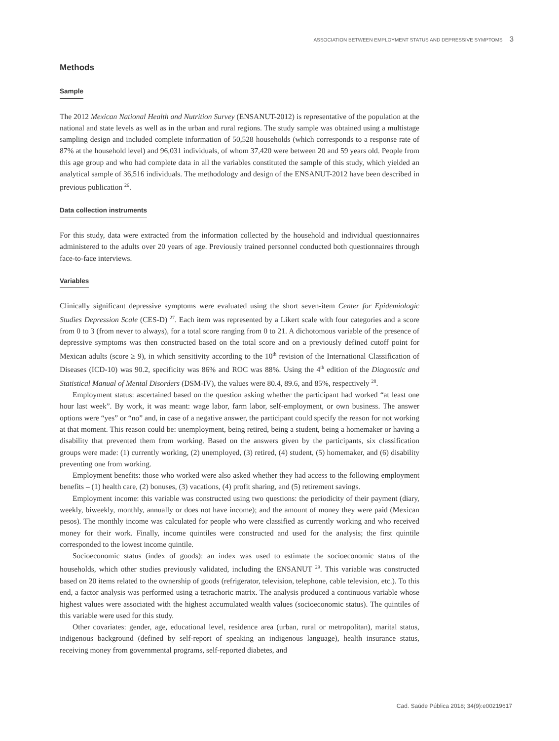ASSOCIATION BETWEEN EMPLOYMENT STATUS AND DEPRESSIVE SYMPTOMS 3
Methods
Sample
The 2012 Mexican National Health and Nutrition Survey (ENSANUT-2012) is representative of the population at the national and state levels as well as in the urban and rural regions. The study sample was obtained using a multistage sampling design and included complete information of 50,528 households (which corresponds to a response rate of 87% at the household level) and 96,031 individuals, of whom 37,420 were between 20 and 59 years old. People from this age group and who had complete data in all the variables constituted the sample of this study, which yielded an analytical sample of 36,516 individuals. The methodology and design of the ENSANUT-2012 have been described in previous publication <sup>26</sup>.
Data collection instruments
For this study, data were extracted from the information collected by the household and individual questionnaires administered to the adults over 20 years of age. Previously trained personnel conducted both questionnaires through face-to-face interviews.
Variables
Clinically significant depressive symptoms were evaluated using the short seven-item Center for Epidemiologic Studies Depression Scale (CES-D) <sup>27</sup>. Each item was represented by a Likert scale with four categories and a score from 0 to 3 (from never to always), for a total score ranging from 0 to 21. A dichotomous variable of the presence of depressive symptoms was then constructed based on the total score and on a previously defined cutoff point for Mexican adults (score ≥ 9), in which sensitivity according to the 10<sup>th</sup> revision of the International Classification of Diseases (ICD-10) was 90.2, specificity was 86% and ROC was 88%. Using the 4<sup>th</sup> edition of the Diagnostic and Statistical Manual of Mental Disorders (DSM-IV), the values were 80.4, 89.6, and 85%, respectively <sup>28</sup>.
Employment status: ascertained based on the question asking whether the participant had worked “at least one hour last week”. By work, it was meant: wage labor, farm labor, self-employment, or own business. The answer options were “yes” or “no” and, in case of a negative answer, the participant could specify the reason for not working at that moment. This reason could be: unemployment, being retired, being a student, being a homemaker or having a disability that prevented them from working. Based on the answers given by the participants, six classification groups were made: (1) currently working, (2) unemployed, (3) retired, (4) student, (5) homemaker, and (6) disability preventing one from working.
Employment benefits: those who worked were also asked whether they had access to the following employment benefits – (1) health care, (2) bonuses, (3) vacations, (4) profit sharing, and (5) retirement savings.
Employment income: this variable was constructed using two questions: the periodicity of their payment (diary, weekly, biweekly, monthly, annually or does not have income); and the amount of money they were paid (Mexican pesos). The monthly income was calculated for people who were classified as currently working and who received money for their work. Finally, income quintiles were constructed and used for the analysis; the first quintile corresponded to the lowest income quintile.
Socioeconomic status (index of goods): an index was used to estimate the socioeconomic status of the households, which other studies previously validated, including the ENSANUT <sup>29</sup>. This variable was constructed based on 20 items related to the ownership of goods (refrigerator, television, telephone, cable television, etc.). To this end, a factor analysis was performed using a tetrachoric matrix. The analysis produced a continuous variable whose highest values were associated with the highest accumulated wealth values (socioeconomic status). The quintiles of this variable were used for this study.
Other covariates: gender, age, educational level, residence area (urban, rural or metropolitan), marital status, indigenous background (defined by self-report of speaking an indigenous language), health insurance status, receiving money from governmental programs, self-reported diabetes, and
Cad. Saúde Pública 2018; 34(9):e00219617